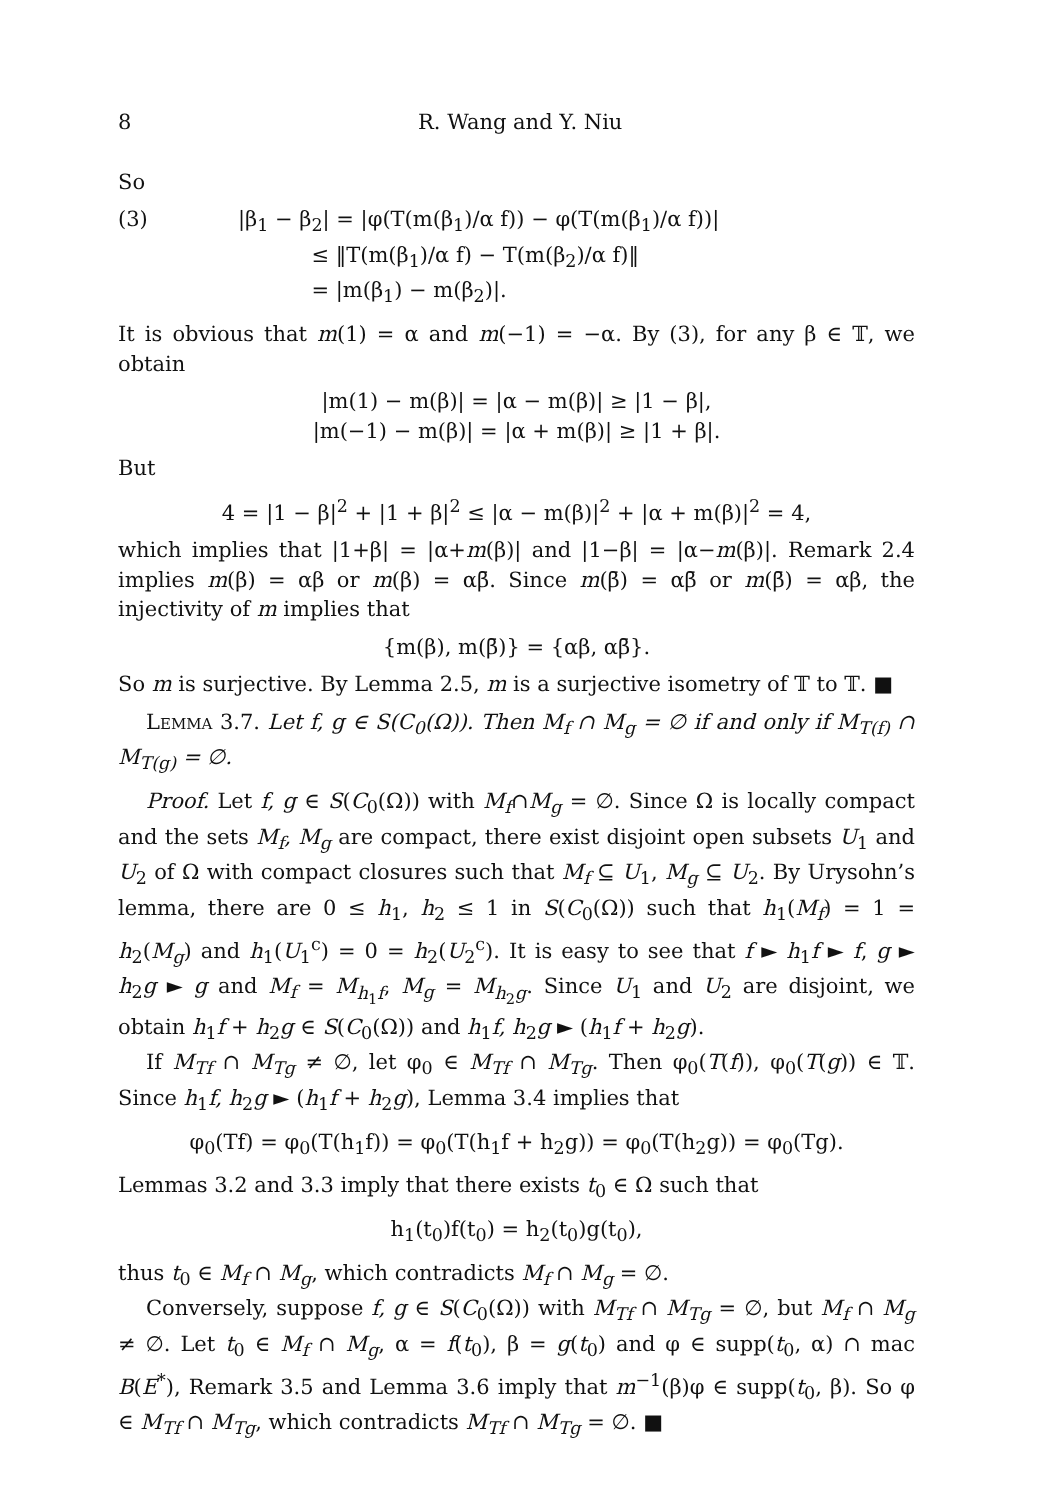8 R. Wang and Y. Niu
So
(3) |β<sub>1</sub> − β<sub>2</sub>| = |φ(T(m(β<sub>1</sub>)/α f)) − φ(T(m(β<sub>1</sub>)/α f))|
≤ ‖T(m(β<sub>1</sub>)/α f) − T(m(β<sub>2</sub>)/α f)‖
= |m(β<sub>1</sub>) − m(β<sub>2</sub>)|.
It is obvious that m(1) = α and m(−1) = −α. By (3), for any β ∈ 𝕋, we obtain
|m(1) − m(β)| = |α − m(β)| ≥ |1 − β|,
|m(−1) − m(β)| = |α + m(β)| ≥ |1 + β|.
But
4 = |1 − β|<sup>2</sup> + |1 + β|<sup>2</sup> ≤ |α − m(β)|<sup>2</sup> + |α + m(β)|<sup>2</sup> = 4,
which implies that |1+β| = |α+m(β)| and |1−β| = |α−m(β)|. Remark 2.4 implies m(β) = αβ or m(β) = αβ̄. Since m(β̄) = αβ̄ or m(β̄) = αβ, the injectivity of m implies that
{m(β), m(β̄)} = {αβ, αβ̄}.
So m is surjective. By Lemma 2.5, m is a surjective isometry of 𝕋 to 𝕋. ■
Lemma 3.7. Let f, g ∈ S(C<sub>0</sub>(Ω)). Then M<sub>f</sub> ∩ M<sub>g</sub> = ∅ if and only if M<sub>T(f)</sub> ∩ M<sub>T(g)</sub> = ∅.
Proof. Let f, g ∈ S(C<sub>0</sub>(Ω)) with M<sub>f</sub>∩M<sub>g</sub> = ∅. Since Ω is locally compact and the sets M<sub>f</sub>, M<sub>g</sub> are compact, there exist disjoint open subsets U<sub>1</sub> and U<sub>2</sub> of Ω with compact closures such that M<sub>f</sub> ⊆ U<sub>1</sub>, M<sub>g</sub> ⊆ U<sub>2</sub>. By Urysohn’s lemma, there are 0 ≤ h<sub>1</sub>, h<sub>2</sub> ≤ 1 in S(C<sub>0</sub>(Ω)) such that h<sub>1</sub>(M<sub>f</sub>) = 1 = h<sub>2</sub>(M<sub>g</sub>) and h<sub>1</sub>(U<sub>1</sub><sup>c</sup>) = 0 = h<sub>2</sub>(U<sub>2</sub><sup>c</sup>). It is easy to see that f ► h<sub>1</sub>f ► f, g ► h<sub>2</sub>g ► g and M<sub>f</sub> = M<sub>h<sub>1</sub>f</sub>, M<sub>g</sub> = M<sub>h<sub>2</sub>g</sub>. Since U<sub>1</sub> and U<sub>2</sub> are disjoint, we obtain h<sub>1</sub>f + h<sub>2</sub>g ∈ S(C<sub>0</sub>(Ω)) and h<sub>1</sub>f, h<sub>2</sub>g ► (h<sub>1</sub>f + h<sub>2</sub>g).
If M<sub>Tf</sub> ∩ M<sub>Tg</sub> ≠ ∅, let φ<sub>0</sub> ∈ M<sub>Tf</sub> ∩ M<sub>Tg</sub>. Then φ<sub>0</sub>(T(f)), φ<sub>0</sub>(T(g)) ∈ 𝕋. Since h<sub>1</sub>f, h<sub>2</sub>g ► (h<sub>1</sub>f + h<sub>2</sub>g), Lemma 3.4 implies that
φ<sub>0</sub>(Tf) = φ<sub>0</sub>(T(h<sub>1</sub>f)) = φ<sub>0</sub>(T(h<sub>1</sub>f + h<sub>2</sub>g)) = φ<sub>0</sub>(T(h<sub>2</sub>g)) = φ<sub>0</sub>(Tg).
Lemmas 3.2 and 3.3 imply that there exists t<sub>0</sub> ∈ Ω such that
h<sub>1</sub>(t<sub>0</sub>)f(t<sub>0</sub>) = h<sub>2</sub>(t<sub>0</sub>)g(t<sub>0</sub>),
thus t<sub>0</sub> ∈ M<sub>f</sub> ∩ M<sub>g</sub>, which contradicts M<sub>f</sub> ∩ M<sub>g</sub> = ∅.
Conversely, suppose f, g ∈ S(C<sub>0</sub>(Ω)) with M<sub>Tf</sub> ∩ M<sub>Tg</sub> = ∅, but M<sub>f</sub> ∩ M<sub>g</sub> ≠ ∅. Let t<sub>0</sub> ∈ M<sub>f</sub> ∩ M<sub>g</sub>, α = f(t<sub>0</sub>), β = g(t<sub>0</sub>) and φ ∈ supp(t<sub>0</sub>, α) ∩ mac B(E<sup>*</sup>), Remark 3.5 and Lemma 3.6 imply that m<sup>−1</sup>(β)φ ∈ supp(t<sub>0</sub>, β). So φ ∈ M<sub>Tf</sub> ∩ M<sub>Tg</sub>, which contradicts M<sub>Tf</sub> ∩ M<sub>Tg</sub> = ∅. ■